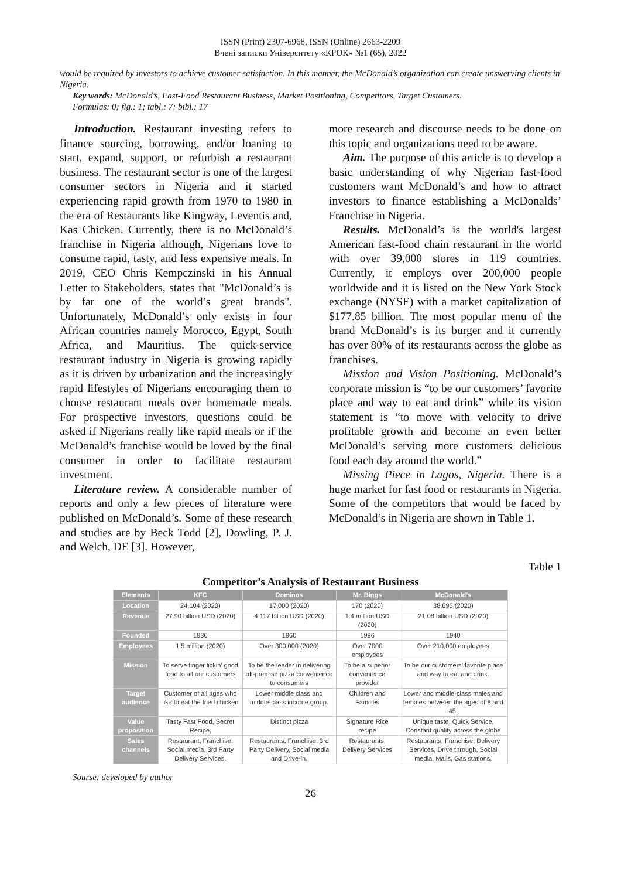ISSN (Print) 2307-6968, ISSN (Online) 2663-2209
Вчені записки Університету «КРОК» №1 (65), 2022
would be required by investors to achieve customer satisfaction. In this manner, the McDonald’s organization can create unswerving clients in Nigeria.
Key words: McDonald’s, Fast-Food Restaurant Business, Market Positioning, Competitors, Target Customers.
Formulas: 0; fig.: 1; tabl.: 7; bibl.: 17
Introduction. Restaurant investing refers to finance sourcing, borrowing, and/or loaning to start, expand, support, or refurbish a restaurant business. The restaurant sector is one of the largest consumer sectors in Nigeria and it started experiencing rapid growth from 1970 to 1980 in the era of Restaurants like Kingway, Leventis and, Kas Chicken. Currently, there is no McDonald’s franchise in Nigeria although, Nigerians love to consume rapid, tasty, and less expensive meals. In 2019, CEO Chris Kempczinski in his Annual Letter to Stakeholders, states that "McDonald’s is by far one of the world’s great brands". Unfortunately, McDonald’s only exists in four African countries namely Morocco, Egypt, South Africa, and Mauritius. The quick-service restaurant industry in Nigeria is growing rapidly as it is driven by urbanization and the increasingly rapid lifestyles of Nigerians encouraging them to choose restaurant meals over homemade meals. For prospective investors, questions could be asked if Nigerians really like rapid meals or if the McDonald’s franchise would be loved by the final consumer in order to facilitate restaurant investment.
Literature review. A considerable number of reports and only a few pieces of literature were published on McDonald’s. Some of these research and studies are by Beck Todd [2], Dowling, P. J. and Welch, DE [3]. However,
more research and discourse needs to be done on this topic and organizations need to be aware.
Aim. The purpose of this article is to develop a basic understanding of why Nigerian fast-food customers want McDonald’s and how to attract investors to finance establishing a McDonalds’ Franchise in Nigeria.
Results. McDonald’s is the world's largest American fast-food chain restaurant in the world with over 39,000 stores in 119 countries. Currently, it employs over 200,000 people worldwide and it is listed on the New York Stock exchange (NYSE) with a market capitalization of $177.85 billion. The most popular menu of the brand McDonald’s is its burger and it currently has over 80% of its restaurants across the globe as franchises.
Mission and Vision Positioning. McDonald’s corporate mission is “to be our customers’ favorite place and way to eat and drink” while its vision statement is “to move with velocity to drive profitable growth and become an even better McDonald’s serving more customers delicious food each day around the world.”
Missing Piece in Lagos, Nigeria. There is a huge market for fast food or restaurants in Nigeria. Some of the competitors that would be faced by McDonald’s in Nigeria are shown in Table 1.
Table 1
Competitor’s Analysis of Restaurant Business
| Elements | KFC | Dominos | Mr. Biggs | McDonald’s |
| --- | --- | --- | --- | --- |
| Location | 24,104 (2020) | 17.000 (2020) | 170 (2020) | 38,695 (2020) |
| Revenue | 27.90 billion USD (2020) | 4.117 billion USD (2020) | 1.4 million USD (2020) | 21.08 billion USD (2020) |
| Founded | 1930 | 1960 | 1986 | 1940 |
| Employees | 1.5 million (2020) | Over 300,000 (2020) | Over 7000 employees | Over 210,000 employees |
| Mission | To serve finger lickin' good food to all our customers | To be the leader in delivering off-premise pizza convenience to consumers | To be a superior convenience provider | To be our customers' favorite place and way to eat and drink. |
| Target audience | Customer of all ages who like to eat the fried chicken | Lower middle class and middle-class income group. | Children and Families | Lower and middle-class males and females between the ages of 8 and 45. |
| Value proposition | Tasty Fast Food, Secret Recipe, | Distinct pizza | Signature Rice recipe | Unique taste, Quick Service, Constant quality across the globe |
| Sales channels | Restaurant, Franchise, Social media, 3rd Party Delivery Services. | Restaurants, Franchise, 3rd Party Delivery, Social media and Drive-in. | Restaurants, Delivery Services | Restaurants, Franchise, Delivery Services, Drive through, Social media, Malls, Gas stations. |
Sourse: developed by author
26